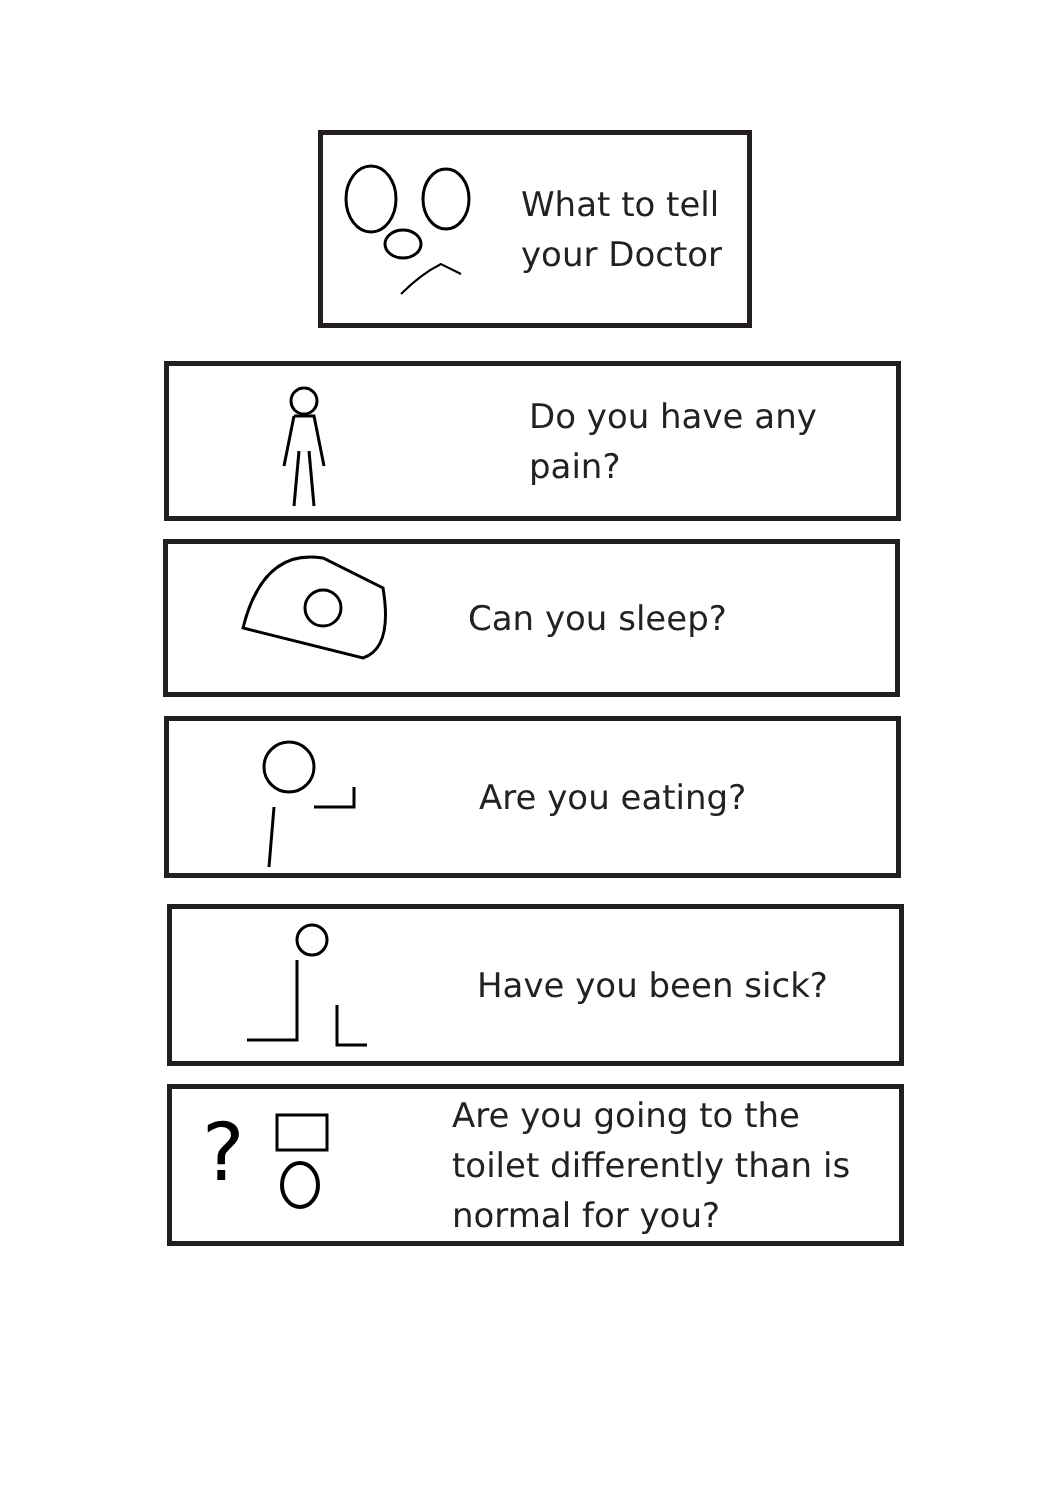What to tell
your Doctor
Do you have any pain?
Can you sleep?
Are you eating?
Have you been sick?
?
Are you going to the
toilet differently than is
normal for you?